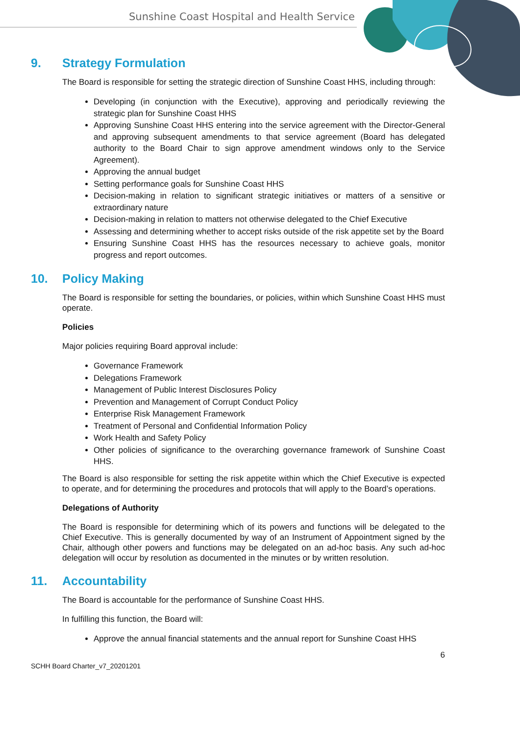Sunshine Coast Hospital and Health Service
9. Strategy Formulation
The Board is responsible for setting the strategic direction of Sunshine Coast HHS, including through:
Developing (in conjunction with the Executive), approving and periodically reviewing the strategic plan for Sunshine Coast HHS
Approving Sunshine Coast HHS entering into the service agreement with the Director-General and approving subsequent amendments to that service agreement (Board has delegated authority to the Board Chair to sign approve amendment windows only to the Service Agreement).
Approving the annual budget
Setting performance goals for Sunshine Coast HHS
Decision-making in relation to significant strategic initiatives or matters of a sensitive or extraordinary nature
Decision-making in relation to matters not otherwise delegated to the Chief Executive
Assessing and determining whether to accept risks outside of the risk appetite set by the Board
Ensuring Sunshine Coast HHS has the resources necessary to achieve goals, monitor progress and report outcomes.
10. Policy Making
The Board is responsible for setting the boundaries, or policies, within which Sunshine Coast HHS must operate.
Policies
Major policies requiring Board approval include:
Governance Framework
Delegations Framework
Management of Public Interest Disclosures Policy
Prevention and Management of Corrupt Conduct Policy
Enterprise Risk Management Framework
Treatment of Personal and Confidential Information Policy
Work Health and Safety Policy
Other policies of significance to the overarching governance framework of Sunshine Coast HHS.
The Board is also responsible for setting the risk appetite within which the Chief Executive is expected to operate, and for determining the procedures and protocols that will apply to the Board’s operations.
Delegations of Authority
The Board is responsible for determining which of its powers and functions will be delegated to the Chief Executive. This is generally documented by way of an Instrument of Appointment signed by the Chair, although other powers and functions may be delegated on an ad-hoc basis. Any such ad-hoc delegation will occur by resolution as documented in the minutes or by written resolution.
11. Accountability
The Board is accountable for the performance of Sunshine Coast HHS.
In fulfilling this function, the Board will:
Approve the annual financial statements and the annual report for Sunshine Coast HHS
6
SCHH Board Charter_v7_20201201